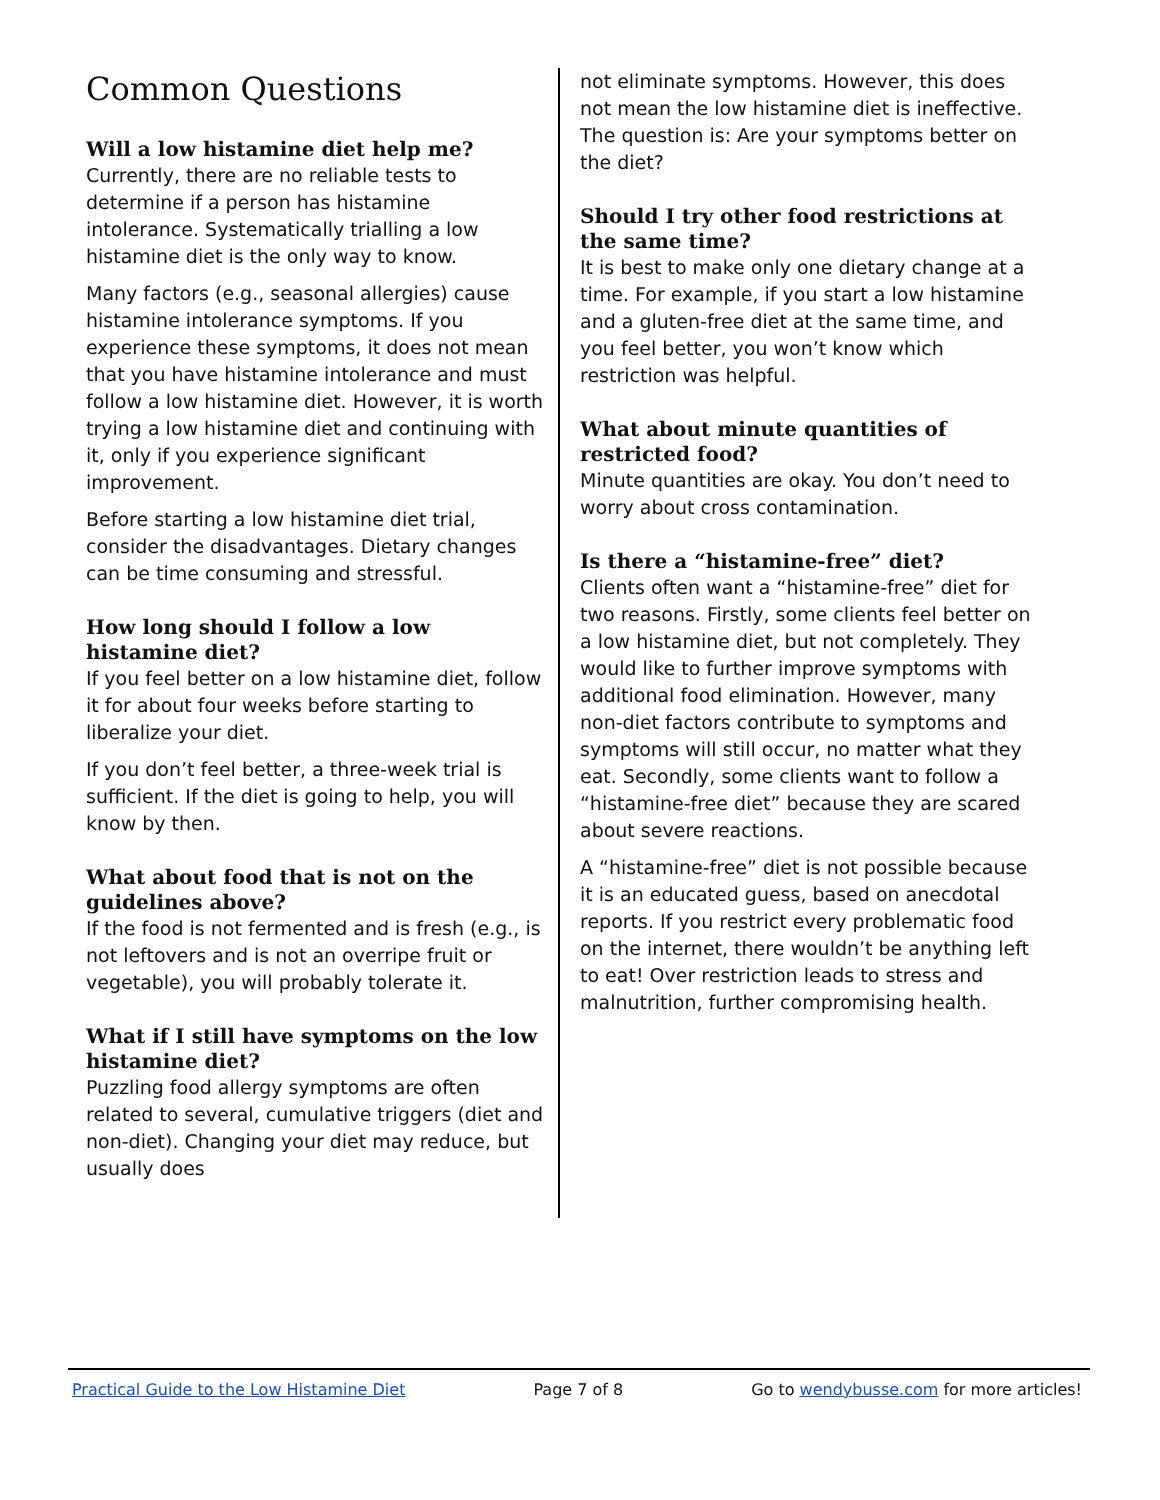Common Questions
Will a low histamine diet help me?
Currently, there are no reliable tests to determine if a person has histamine intolerance. Systematically trialling a low histamine diet is the only way to know.
Many factors (e.g., seasonal allergies) cause histamine intolerance symptoms. If you experience these symptoms, it does not mean that you have histamine intolerance and must follow a low histamine diet. However, it is worth trying a low histamine diet and continuing with it, only if you experience significant improvement.
Before starting a low histamine diet trial, consider the disadvantages. Dietary changes can be time consuming and stressful.
How long should I follow a low histamine diet?
If you feel better on a low histamine diet, follow it for about four weeks before starting to liberalize your diet.
If you don’t feel better, a three-week trial is sufficient. If the diet is going to help, you will know by then.
What about food that is not on the guidelines above?
If the food is not fermented and is fresh (e.g., is not leftovers and is not an overripe fruit or vegetable), you will probably tolerate it.
What if I still have symptoms on the low histamine diet?
Puzzling food allergy symptoms are often related to several, cumulative triggers (diet and non-diet). Changing your diet may reduce, but usually does
not eliminate symptoms. However, this does not mean the low histamine diet is ineffective. The question is: Are your symptoms better on the diet?
Should I try other food restrictions at the same time?
It is best to make only one dietary change at a time. For example, if you start a low histamine and a gluten-free diet at the same time, and you feel better, you won’t know which restriction was helpful.
What about minute quantities of restricted food?
Minute quantities are okay. You don’t need to worry about cross contamination.
Is there a “histamine-free” diet?
Clients often want a “histamine-free” diet for two reasons. Firstly, some clients feel better on a low histamine diet, but not completely. They would like to further improve symptoms with additional food elimination. However, many non-diet factors contribute to symptoms and symptoms will still occur, no matter what they eat. Secondly, some clients want to follow a “histamine-free diet” because they are scared about severe reactions.
A “histamine-free” diet is not possible because it is an educated guess, based on anecdotal reports. If you restrict every problematic food on the internet, there wouldn’t be anything left to eat! Over restriction leads to stress and malnutrition, further compromising health.
Practical Guide to the Low Histamine Diet Page 7 of 8 Go to wendybusse.com for more articles!